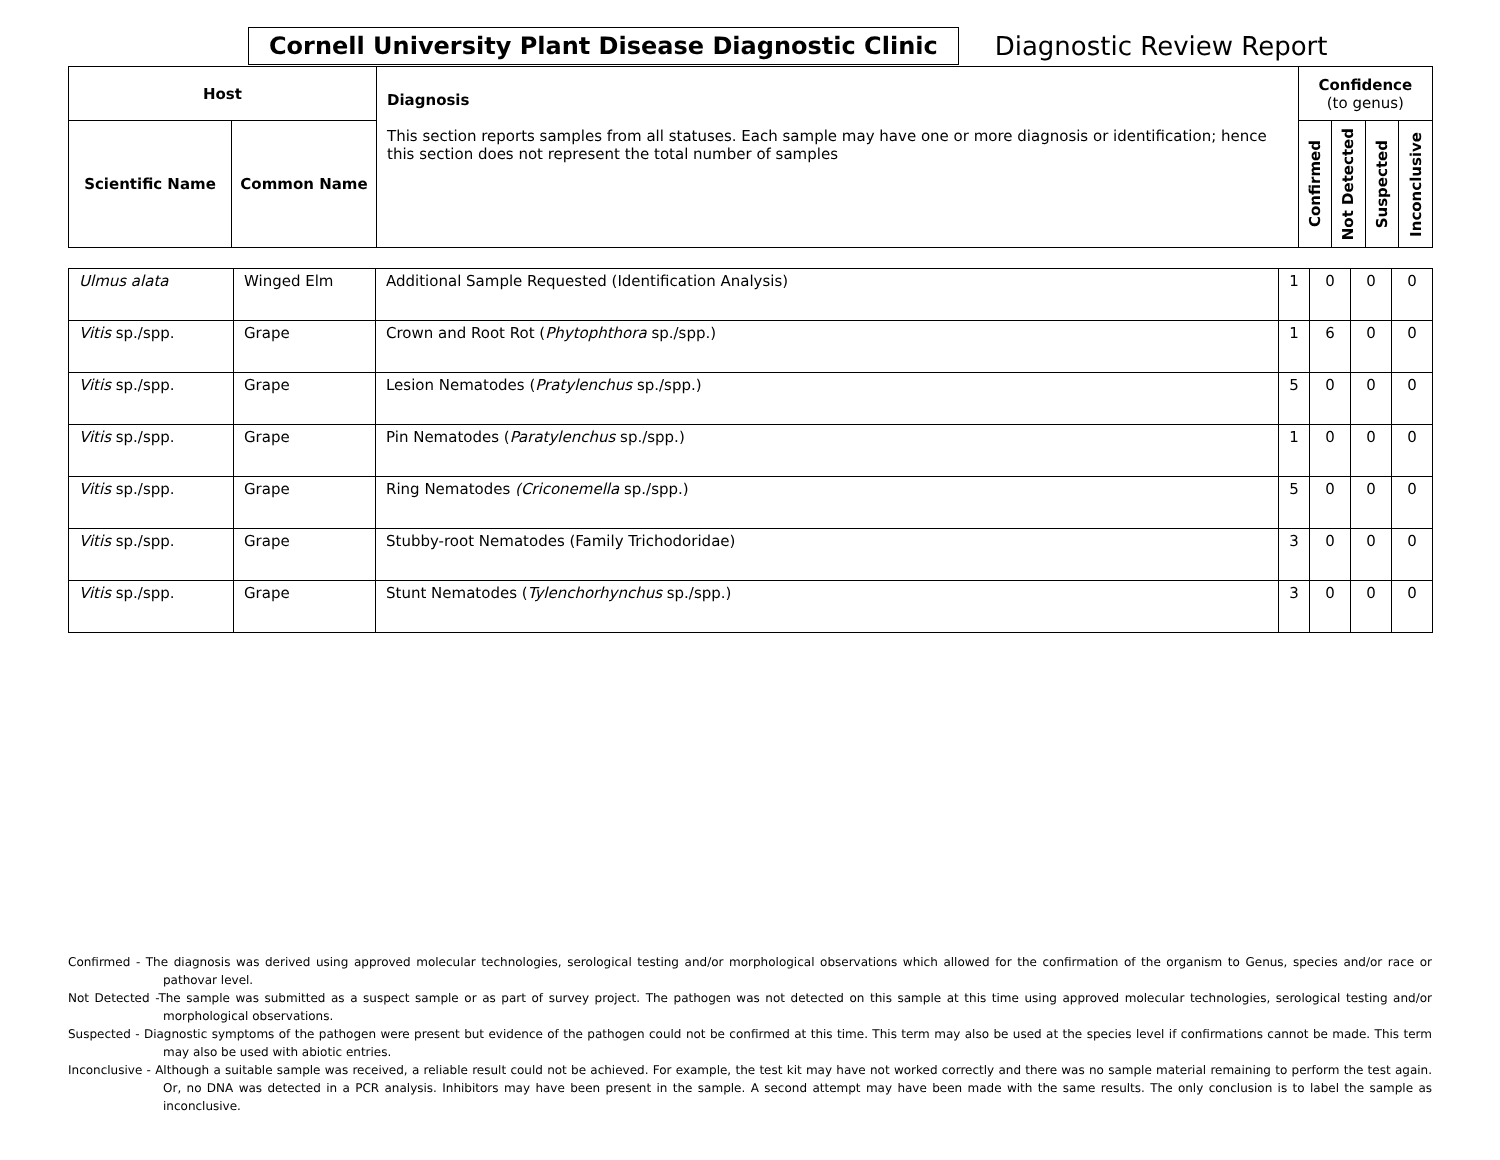Cornell University Plant Disease Diagnostic Clinic
Diagnostic Review Report
| Host | | Diagnosis This section reports samples from all statuses. Each sample may have one or more diagnosis or identification; hence this section does not represent the total number of samples | Confidence (to genus) | | | |
| --- | --- | --- | --- | --- | --- | --- |
| Scientific Name | Common Name | | Confirmed | Not Detected | Suspected | Inconclusive |
| Ulmus alata | Winged Elm | Additional Sample Requested (Identification Analysis) | 1 | 0 | 0 | 0 |
| Vitis sp./spp. | Grape | Crown and Root Rot ( Phytophthora sp./spp.) | 1 | 6 | 0 | 0 |
| Vitis sp./spp. | Grape | Lesion Nematodes ( Pratylenchus sp./spp.) | 5 | 0 | 0 | 0 |
| Vitis sp./spp. | Grape | Pin Nematodes ( Paratylenchus sp./spp.) | 1 | 0 | 0 | 0 |
| Vitis sp./spp. | Grape | Ring Nematodes (Criconemella sp./spp.) | 5 | 0 | 0 | 0 |
| Vitis sp./spp. | Grape | Stubby-root Nematodes (Family Trichodoridae) | 3 | 0 | 0 | 0 |
| Vitis sp./spp. | Grape | Stunt Nematodes ( Tylenchorhynchus sp./spp.) | 3 | 0 | 0 | 0 |
Confirmed - The diagnosis was derived using approved molecular technologies, serological testing and/or morphological observations which allowed for the confirmation of the organism to Genus, species and/or race or pathovar level.
Not Detected -The sample was submitted as a suspect sample or as part of survey project. The pathogen was not detected on this sample at this time using approved molecular technologies, serological testing and/or morphological observations.
Suspected - Diagnostic symptoms of the pathogen were present but evidence of the pathogen could not be confirmed at this time. This term may also be used at the species level if confirmations cannot be made. This term may also be used with abiotic entries.
Inconclusive - Although a suitable sample was received, a reliable result could not be achieved. For example, the test kit may have not worked correctly and there was no sample material remaining to perform the test again. Or, no DNA was detected in a PCR analysis. Inhibitors may have been present in the sample. A second attempt may have been made with the same results. The only conclusion is to label the sample as inconclusive.